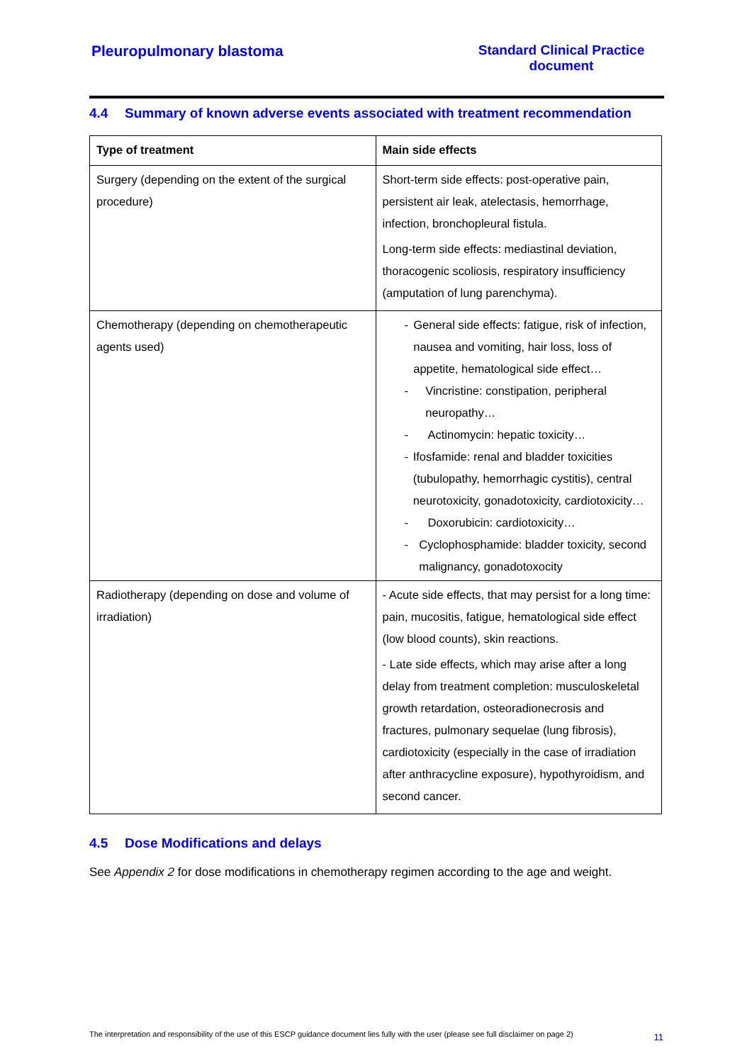Pleuropulmonary blastoma Standard Clinical Practice document
4.4 Summary of known adverse events associated with treatment recommendation
| Type of treatment | Main side effects |
| --- | --- |
| Surgery (depending on the extent of the surgical procedure) | Short-term side effects: post-operative pain, persistent air leak, atelectasis, hemorrhage, infection, bronchopleural fistula. Long-term side effects: mediastinal deviation, thoracogenic scoliosis, respiratory insufficiency (amputation of lung parenchyma). |
| Chemotherapy (depending on chemotherapeutic agents used) | - General side effects: fatigue, risk of infection, nausea and vomiting, hair loss, loss of appetite, hematological side effect… - Vincristine: constipation, peripheral neuropathy… - Actinomycin: hepatic toxicity… - Ifosfamide: renal and bladder toxicities (tubulopathy, hemorrhagic cystitis), central neurotoxicity, gonadotoxicity, cardiotoxicity… - Doxorubicin: cardiotoxicity… - Cyclophosphamide: bladder toxicity, second malignancy, gonadotoxocity |
| Radiotherapy (depending on dose and volume of irradiation) | - Acute side effects, that may persist for a long time: pain, mucositis, fatigue, hematological side effect (low blood counts), skin reactions. - Late side effects, which may arise after a long delay from treatment completion: musculoskeletal growth retardation, osteoradionecrosis and fractures, pulmonary sequelae (lung fibrosis), cardiotoxicity (especially in the case of irradiation after anthracycline exposure), hypothyroidism, and second cancer. |
4.5 Dose Modifications and delays
See Appendix 2 for dose modifications in chemotherapy regimen according to the age and weight.
The interpretation and responsibility of the use of this ESCP guidance document lies fully with the user (please see full disclaimer on page 2)
11